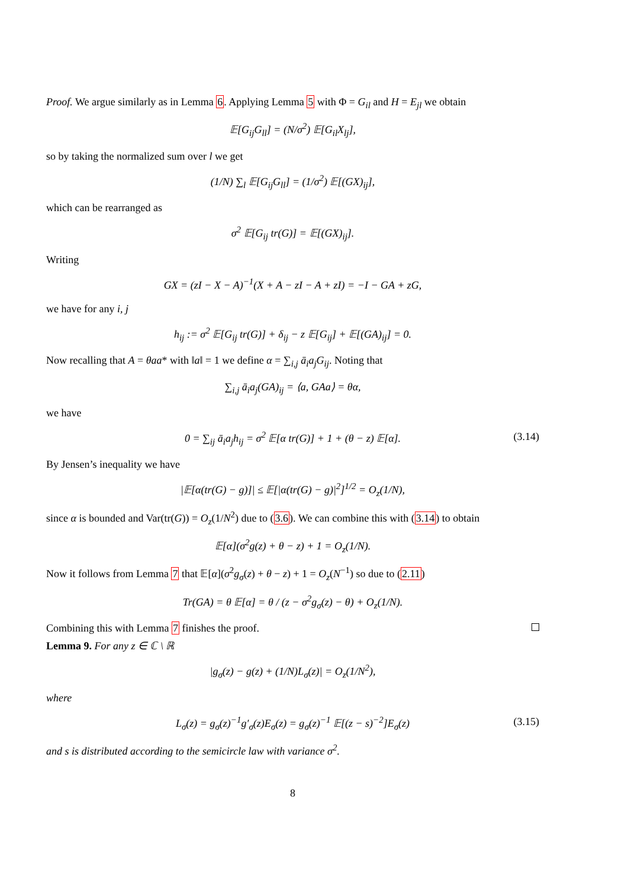Proof. We argue similarly as in Lemma 6. Applying Lemma 5 with Φ = G<sub>il</sub> and H = E<sub>jl</sub> we obtain
𝔼[G<sub>ij</sub>G<sub>ll</sub>] = (N/σ<sup>2</sup>) 𝔼[G<sub>il</sub>X<sub>lj</sub>],
so by taking the normalized sum over l we get
(1/N) ∑<sub>l</sub> 𝔼[G<sub>ij</sub>G<sub>ll</sub>] = (1/σ<sup>2</sup>) 𝔼[(GX)<sub>ij</sub>],
which can be rearranged as
σ<sup>2</sup> 𝔼[G<sub>ij</sub> tr(G)] = 𝔼[(GX)<sub>ij</sub>].
Writing
GX = (zI − X − A)<sup>−1</sup>(X + A − zI − A + zI) = −I − GA + zG,
we have for any i, j
h<sub>ij</sub> := σ<sup>2</sup> 𝔼[G<sub>ij</sub> tr(G)] + δ<sub>ij</sub> − z 𝔼[G<sub>ij</sub>] + 𝔼[(GA)<sub>ij</sub>] = 0.
Now recalling that A = θaa* with ‖a‖ = 1 we define α = ∑<sub>i,j</sub> ā<sub>i</sub>a<sub>j</sub>G<sub>ij</sub>. Noting that
∑<sub>i,j</sub> ā<sub>i</sub>a<sub>j</sub>(GA)<sub>ij</sub> = ⟨a, GAa⟩ = θα,
we have
0 = ∑<sub>ij</sub> ā<sub>i</sub>a<sub>j</sub>h<sub>ij</sub> = σ<sup>2</sup> 𝔼[α tr(G)] + 1 + (θ − z) 𝔼[α]. (3.14)
By Jensen’s inequality we have
|𝔼[α(tr(G) − g)]| ≤ 𝔼[|α(tr(G) − g)|<sup>2</sup>]<sup>1/2</sup> = O<sub>z</sub>(1/N),
since α is bounded and Var(tr(G)) = O<sub>z</sub>(1/N<sup>2</sup>) due to (3.6). We can combine this with (3.14) to obtain
𝔼[α](σ<sup>2</sup>g(z) + θ − z) + 1 = O<sub>z</sub>(1/N).
Now it follows from Lemma 7 that 𝔼[α](σ<sup>2</sup>g<sub>σ</sub>(z) + θ − z) + 1 = O<sub>z</sub>(N<sup>−1</sup>) so due to (2.11)
Tr(GA) = θ 𝔼[α] = θ / (z − σ<sup>2</sup>g<sub>σ</sub>(z) − θ) + O<sub>z</sub>(1/N).
Combining this with Lemma 7 finishes the proof.
Lemma 9. For any z ∈ ℂ \ ℝ
|g<sub>σ</sub>(z) − g(z) + (1/N)L<sub>σ</sub>(z)| = O<sub>z</sub>(1/N<sup>2</sup>),
where
L<sub>σ</sub>(z) = g<sub>σ</sub>(z)<sup>−1</sup>g′<sub>σ</sub>(z)E<sub>σ</sub>(z) = g<sub>σ</sub>(z)<sup>−1</sup> 𝔼[(z − s)<sup>−2</sup>]E<sub>σ</sub>(z) (3.15)
and s is distributed according to the semicircle law with variance σ<sup>2</sup>.
8